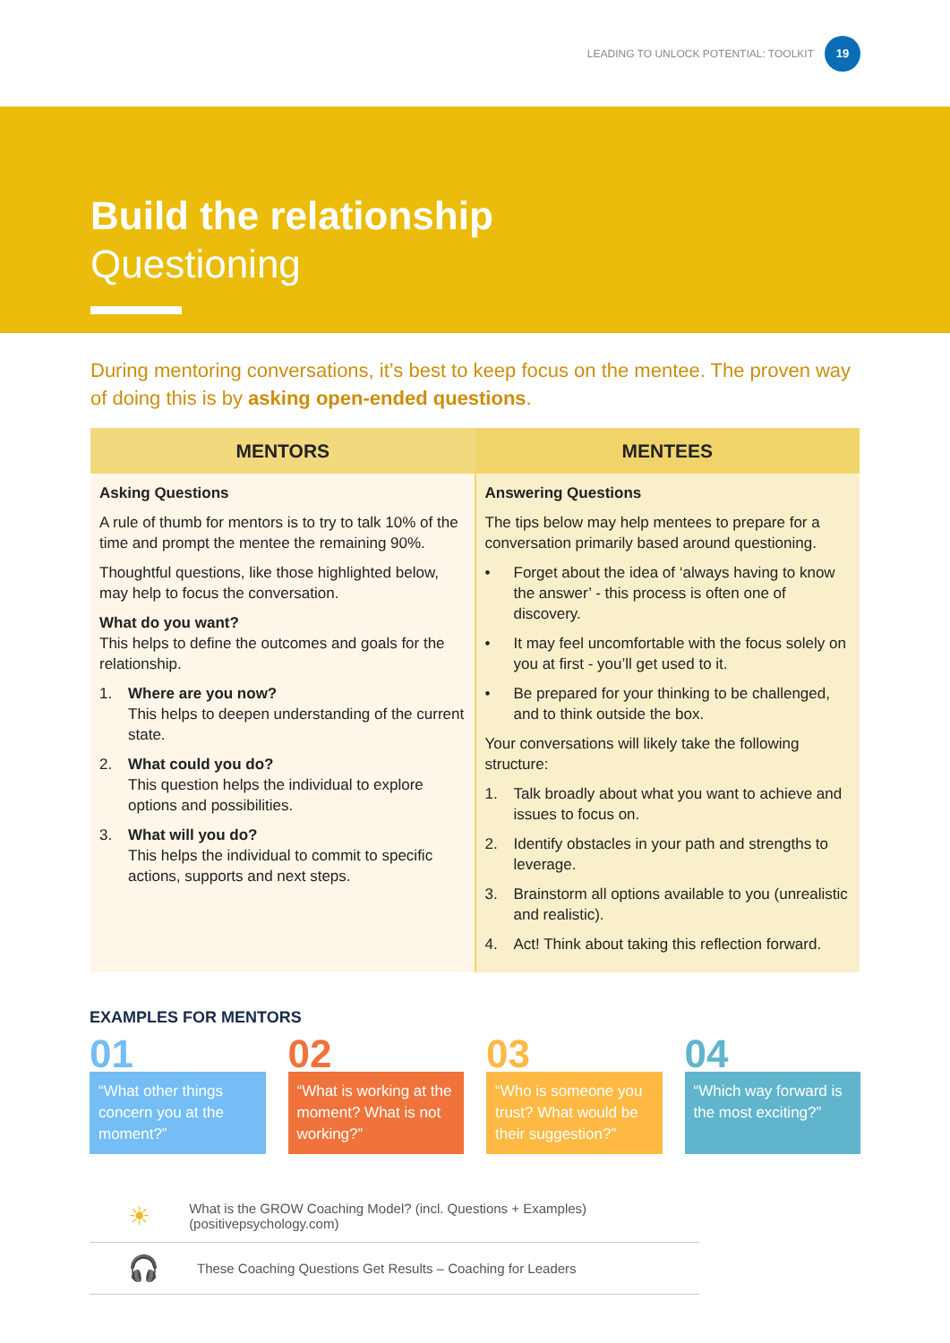LEADING TO UNLOCK POTENTIAL: TOOLKIT 19
Build the relationship
Questioning
During mentoring conversations, it’s best to keep focus on the mentee. The proven way of doing this is by asking open-ended questions.
| MENTORS | MENTEES |
| --- | --- |
| Asking Questions A rule of thumb for mentors is to try to talk 10% of the time and prompt the mentee the remaining 90%. Thoughtful questions, like those highlighted below, may help to focus the conversation. What do you want? This helps to define the outcomes and goals for the relationship. 1. Where are you now? This helps to deepen understanding of the current state. 2. What could you do? This question helps the individual to explore options and possibilities. 3. What will you do? This helps the individual to commit to specific actions, supports and next steps. | Answering Questions The tips below may help mentees to prepare for a conversation primarily based around questioning. • Forget about the idea of ‘always having to know the answer’ - this process is often one of discovery. • It may feel uncomfortable with the focus solely on you at first - you’ll get used to it. • Be prepared for your thinking to be challenged, and to think outside the box. Your conversations will likely take the following structure: 1. Talk broadly about what you want to achieve and issues to focus on. 2. Identify obstacles in your path and strengths to leverage. 3. Brainstorm all options available to you (unrealistic and realistic). 4. Act! Think about taking this reflection forward. |
EXAMPLES FOR MENTORS
01
“What other things concern you at the moment?”
02
“What is working at the moment? What is not working?”
03
“Who is someone you trust? What would be their suggestion?”
04
“Which way forward is the most exciting?”
☀ What is the GROW Coaching Model? (incl. Questions + Examples) (positivepsychology.com)
🎧 These Coaching Questions Get Results – Coaching for Leaders